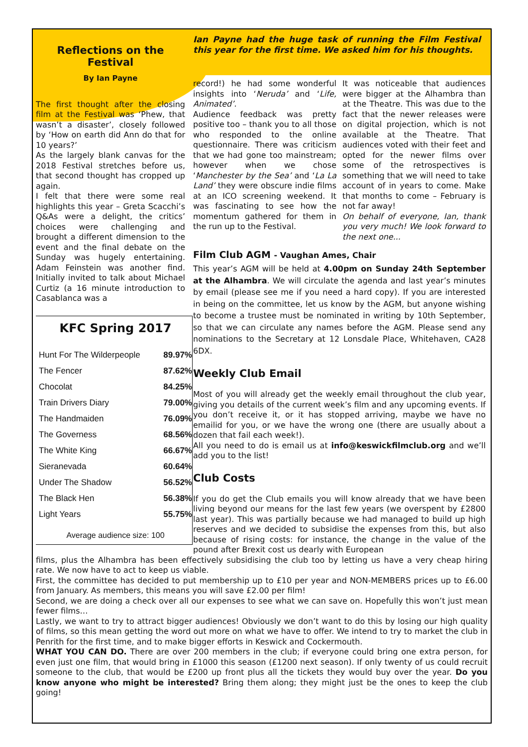Reflections on the Festival
By Ian Payne
The first thought after the closing film at the Festival was ‘Phew, that wasn’t a disaster’, closely followed by ‘How on earth did Ann do that for 10 years?’
As the largely blank canvas for the 2018 Festival stretches before us, that second thought has cropped up again.
I felt that there were some real highlights this year – Greta Scacchi’s Q&As were a delight, the critics’ choices were challenging and brought a different dimension to the event and the final debate on the Sunday was hugely entertaining. Adam Feinstein was another find. Initially invited to talk about Michael Curtiz (a 16 minute introduction to Casablanca was a
KFC Spring 2017
| Hunt For The Wilderpeople | 89.97% |
| The Fencer | 87.62% |
| Chocolat | 84.25% |
| Train Drivers Diary | 79.00% |
| The Handmaiden | 76.09% |
| The Governess | 68.56% |
| The White King | 66.67% |
| Sieranevada | 60.64% |
| Under The Shadow | 56.52% |
| The Black Hen | 56.38% |
| Light Years | 55.75% |
Average audience size: 100
Ian Payne had the huge task of running the Film Festival this year for the first time. We asked him for his thoughts.
record!) he had some wonderful insights into ‘Neruda’ and ‘Life, Animated’.
Audience feedback was pretty positive too – thank you to all those who responded to the online questionnaire. There was criticism that we had gone too mainstream; however when we chose ‘Manchester by the Sea’ and ‘La La Land’ they were obscure indie films at an ICO screening weekend. It was fascinating to see how the momentum gathered for them in the run up to the Festival.
It was noticeable that audiences were bigger at the Alhambra than at the Theatre. This was due to the fact that the newer releases were on digital projection, which is not available at the Theatre. That audiences voted with their feet and opted for the newer films over some of the retrospectives is something that we will need to take account of in years to come. Make that months to come – February is not far away!
On behalf of everyone, Ian, thank you very much! We look forward to the next one...
Film Club AGM - Vaughan Ames, Chair
This year’s AGM will be held at 4.00pm on Sunday 24th September at the Alhambra. We will circulate the agenda and last year’s minutes by email (please see me if you need a hard copy). If you are interested in being on the committee, let us know by the AGM, but anyone wishing to become a trustee must be nominated in writing by 10th September, so that we can circulate any names before the AGM. Please send any nominations to the Secretary at 12 Lonsdale Place, Whitehaven, CA28 6DX.
Weekly Club Email
Most of you will already get the weekly email throughout the club year, giving you details of the current week’s film and any upcoming events. If you don’t receive it, or it has stopped arriving, maybe we have no emailid for you, or we have the wrong one (there are usually about a dozen that fail each week!).
All you need to do is email us at info@keswickfilmclub.org and we’ll add you to the list!
Club Costs
If you do get the Club emails you will know already that we have been living beyond our means for the last few years (we overspent by £2800 last year). This was partially because we had managed to build up high reserves and we decided to subsidise the expenses from this, but also because of rising costs: for instance, the change in the value of the pound after Brexit cost us dearly with European
films, plus the Alhambra has been effectively subsidising the club too by letting us have a very cheap hiring rate. We now have to act to keep us viable.
First, the committee has decided to put membership up to £10 per year and NON-MEMBERS prices up to £6.00 from January. As members, this means you will save £2.00 per film!
Second, we are doing a check over all our expenses to see what we can save on. Hopefully this won’t just mean fewer films…
Lastly, we want to try to attract bigger audiences! Obviously we don’t want to do this by losing our high quality of films, so this mean getting the word out more on what we have to offer. We intend to try to market the club in Penrith for the first time, and to make bigger efforts in Keswick and Cockermouth.
WHAT YOU CAN DO. There are over 200 members in the club; if everyone could bring one extra person, for even just one film, that would bring in £1000 this season (£1200 next season). If only twenty of us could recruit someone to the club, that would be £200 up front plus all the tickets they would buy over the year. Do you know anyone who might be interested? Bring them along; they might just be the ones to keep the club going!